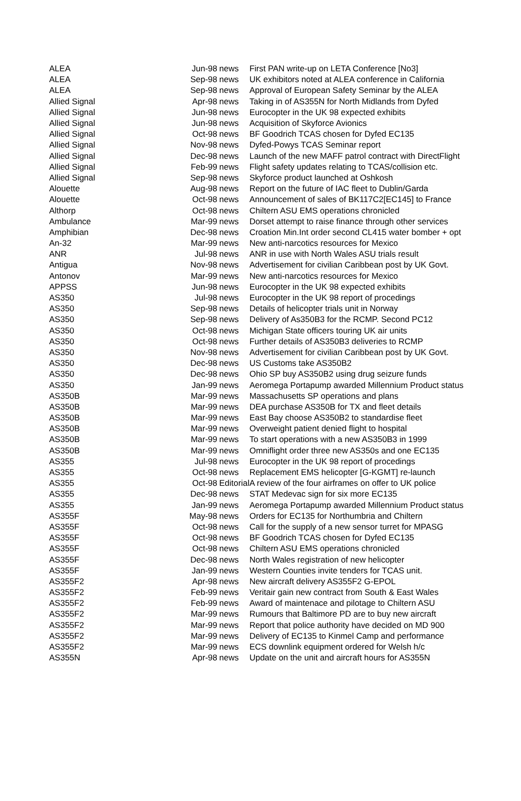| ALEA | Jun-98 | news | First PAN write-up on LETA Conference [No3] |
| ALEA | Sep-98 | news | UK exhibitors noted at ALEA conference in California |
| ALEA | Sep-98 | news | Approval of European Safety Seminar by the ALEA |
| Allied Signal | Apr-98 | news | Taking in of AS355N for North Midlands from Dyfed |
| Allied Signal | Jun-98 | news | Eurocopter in the UK 98 expected exhibits |
| Allied Signal | Jun-98 | news | Acquisition of Skyforce Avionics |
| Allied Signal | Oct-98 | news | BF Goodrich TCAS chosen for Dyfed EC135 |
| Allied Signal | Nov-98 | news | Dyfed-Powys TCAS Seminar report |
| Allied Signal | Dec-98 | news | Launch of the new MAFF patrol contract with DirectFlight |
| Allied Signal | Feb-99 | news | Flight safety updates relating to TCAS/collision etc. |
| Allied Signal | Sep-98 | news | Skyforce product launched at Oshkosh |
| Alouette | Aug-98 | news | Report on the future of IAC fleet to Dublin/Garda |
| Alouette | Oct-98 | news | Announcement of sales of BK117C2[EC145] to France |
| Althorp | Oct-98 | news | Chiltern ASU EMS operations chronicled |
| Ambulance | Mar-99 | news | Dorset attempt to raise finance through other services |
| Amphibian | Dec-98 | news | Croation Min.Int order second CL415 water bomber + opt |
| An-32 | Mar-99 | news | New anti-narcotics resources for Mexico |
| ANR | Jul-98 | news | ANR in use with North Wales ASU trials result |
| Antigua | Nov-98 | news | Advertisement for civilian Caribbean post by UK Govt. |
| Antonov | Mar-99 | news | New anti-narcotics resources for Mexico |
| APPSS | Jun-98 | news | Eurocopter in the UK 98 expected exhibits |
| AS350 | Jul-98 | news | Eurocopter in the UK 98 report of procedings |
| AS350 | Sep-98 | news | Details of helicopter trials unit in Norway |
| AS350 | Sep-98 | news | Delivery of As350B3 for the RCMP. Second PC12 |
| AS350 | Oct-98 | news | Michigan State officers touring UK air units |
| AS350 | Oct-98 | news | Further details of AS350B3 deliveries to RCMP |
| AS350 | Nov-98 | news | Advertisement for civilian Caribbean post by UK Govt. |
| AS350 | Dec-98 | news | US Customs take AS350B2 |
| AS350 | Dec-98 | news | Ohio SP buy AS350B2 using drug seizure funds |
| AS350 | Jan-99 | news | Aeromega Portapump awarded Millennium Product status |
| AS350B | Mar-99 | news | Massachusetts SP operations and plans |
| AS350B | Mar-99 | news | DEA purchase AS350B for TX and fleet details |
| AS350B | Mar-99 | news | East Bay choose AS350B2 to standardise fleet |
| AS350B | Mar-99 | news | Overweight patient denied flight to hospital |
| AS350B | Mar-99 | news | To start operations with a new AS350B3 in 1999 |
| AS350B | Mar-99 | news | Omniflight order three new AS350s and one EC135 |
| AS355 | Jul-98 | news | Eurocopter in the UK 98 report of procedings |
| AS355 | Oct-98 | news | Replacement EMS helicopter [G-KGMT] re-launch |
| AS355 | Oct-98 | Editorial | A review of the four airframes on offer to UK police |
| AS355 | Dec-98 | news | STAT Medevac sign for six more EC135 |
| AS355 | Jan-99 | news | Aeromega Portapump awarded Millennium Product status |
| AS355F | May-98 | news | Orders for EC135 for Northumbria and Chiltern |
| AS355F | Oct-98 | news | Call for the supply of a new sensor turret for MPASG |
| AS355F | Oct-98 | news | BF Goodrich TCAS chosen for Dyfed EC135 |
| AS355F | Oct-98 | news | Chiltern ASU EMS operations chronicled |
| AS355F | Dec-98 | news | North Wales registration of new helicopter |
| AS355F | Jan-99 | news | Western Counties invite tenders for TCAS unit. |
| AS355F2 | Apr-98 | news | New aircraft delivery AS355F2 G-EPOL |
| AS355F2 | Feb-99 | news | Veritair gain new contract from South & East Wales |
| AS355F2 | Feb-99 | news | Award of maintenace and pilotage to Chiltern ASU |
| AS355F2 | Mar-99 | news | Rumours that Baltimore PD are to buy new aircraft |
| AS355F2 | Mar-99 | news | Report that police authority have decided on MD 900 |
| AS355F2 | Mar-99 | news | Delivery of EC135 to Kinmel Camp and performance |
| AS355F2 | Mar-99 | news | ECS downlink equipment ordered for Welsh h/c |
| AS355N | Apr-98 | news | Update on the unit and aircraft hours for AS355N |